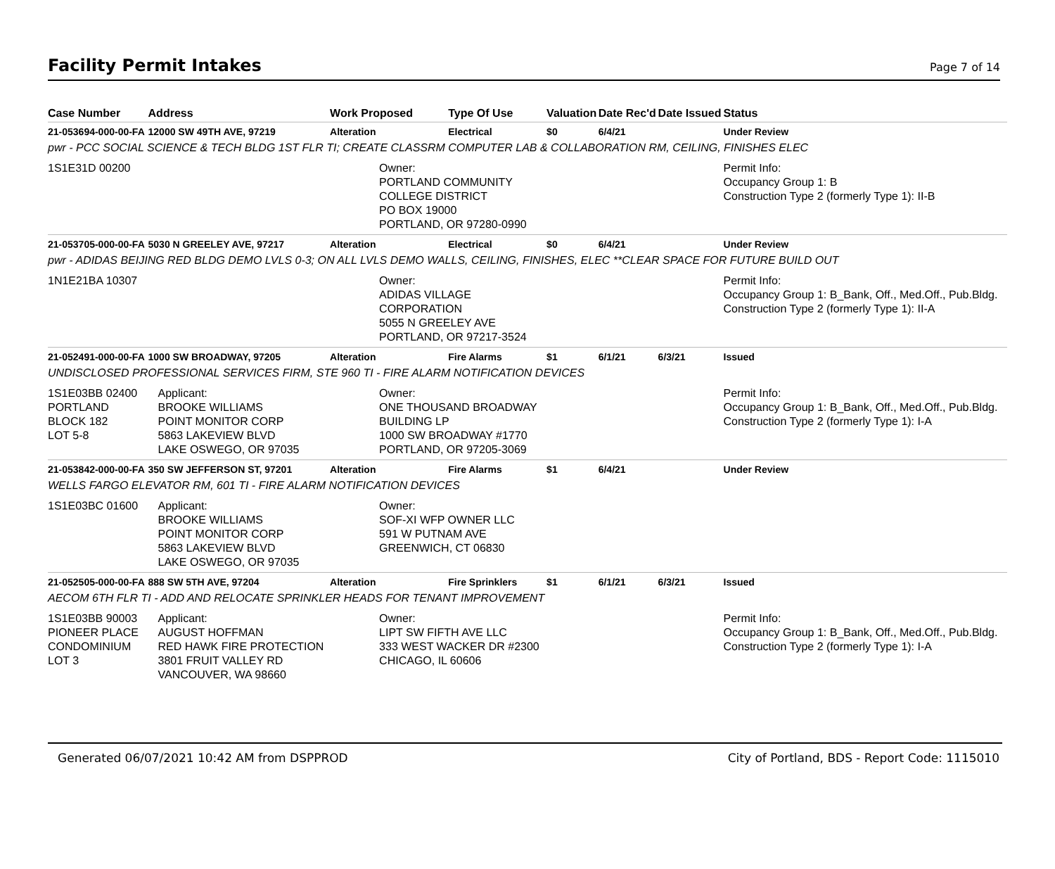Facility Permit Intakes
Page 7 of 14
| Case Number | Address | Work Proposed | Type Of Use | Valuation | Date Rec'd | Date Issued | Status |
| --- | --- | --- | --- | --- | --- | --- | --- |
| 21-053694-000-00-FA | 12000 SW 49TH AVE, 97219 | Alteration | Electrical | $0 | 6/4/21 | | Under Review |
| pwr - PCC SOCIAL SCIENCE & TECH BLDG 1ST FLR TI; CREATE CLASSRM COMPUTER LAB & COLLABORATION RM, CEILING, FINISHES ELEC | | | | | | | |
| 1S1E31D 00200 | | Owner: PORTLAND COMMUNITY COLLEGE DISTRICT PO BOX 19000 PORTLAND, OR 97280-0990 | | | | | Permit Info: Occupancy Group 1: B Construction Type 2 (formerly Type 1): II-B |
| 21-053705-000-00-FA | 5030 N GREELEY AVE, 97217 | Alteration | Electrical | $0 | 6/4/21 | | Under Review |
| pwr - ADIDAS BEIJING RED BLDG DEMO LVLS 0-3; ON ALL LVLS DEMO WALLS, CEILING, FINISHES, ELEC **CLEAR SPACE FOR FUTURE BUILD OUT | | | | | | | |
| 1N1E21BA 10307 | | Owner: ADIDAS VILLAGE CORPORATION 5055 N GREELEY AVE PORTLAND, OR 97217-3524 | | | | | Permit Info: Occupancy Group 1: B_Bank, Off., Med.Off., Pub.Bldg. Construction Type 2 (formerly Type 1): II-A |
| 21-052491-000-00-FA | 1000 SW BROADWAY, 97205 | Alteration | Fire Alarms | $1 | 6/1/21 | 6/3/21 | Issued |
| UNDISCLOSED PROFESSIONAL SERVICES FIRM, STE 960 TI - FIRE ALARM NOTIFICATION DEVICES | | | | | | | |
| 1S1E03BB 02400 PORTLAND BLOCK 182 LOT 5-8 | Applicant: BROOKE WILLIAMS POINT MONITOR CORP 5863 LAKEVIEW BLVD LAKE OSWEGO, OR 97035 | Owner: ONE THOUSAND BROADWAY BUILDING LP 1000 SW BROADWAY #1770 PORTLAND, OR 97205-3069 | | | | | Permit Info: Occupancy Group 1: B_Bank, Off., Med.Off., Pub.Bldg. Construction Type 2 (formerly Type 1): I-A |
| 21-053842-000-00-FA | 350 SW JEFFERSON ST, 97201 | Alteration | Fire Alarms | $1 | 6/4/21 | | Under Review |
| WELLS FARGO ELEVATOR RM, 601 TI - FIRE ALARM NOTIFICATION DEVICES | | | | | | | |
| 1S1E03BC 01600 | Applicant: BROOKE WILLIAMS POINT MONITOR CORP 5863 LAKEVIEW BLVD LAKE OSWEGO, OR 97035 | Owner: SOF-XI WFP OWNER LLC 591 W PUTNAM AVE GREENWICH, CT 06830 | | | | | |
| 21-052505-000-00-FA | 888 SW 5TH AVE, 97204 | Alteration | Fire Sprinklers | $1 | 6/1/21 | 6/3/21 | Issued |
| AECOM 6TH FLR TI - ADD AND RELOCATE SPRINKLER HEADS FOR TENANT IMPROVEMENT | | | | | | | |
| 1S1E03BB 90003 PIONEER PLACE CONDOMINIUM LOT 3 | Applicant: AUGUST HOFFMAN RED HAWK FIRE PROTECTION 3801 FRUIT VALLEY RD VANCOUVER, WA 98660 | Owner: LIPT SW FIFTH AVE LLC 333 WEST WACKER DR #2300 CHICAGO, IL 60606 | | | | | Permit Info: Occupancy Group 1: B_Bank, Off., Med.Off., Pub.Bldg. Construction Type 2 (formerly Type 1): I-A |
Generated 06/07/2021 10:42 AM from DSPPROD
City of Portland, BDS - Report Code: 1115010